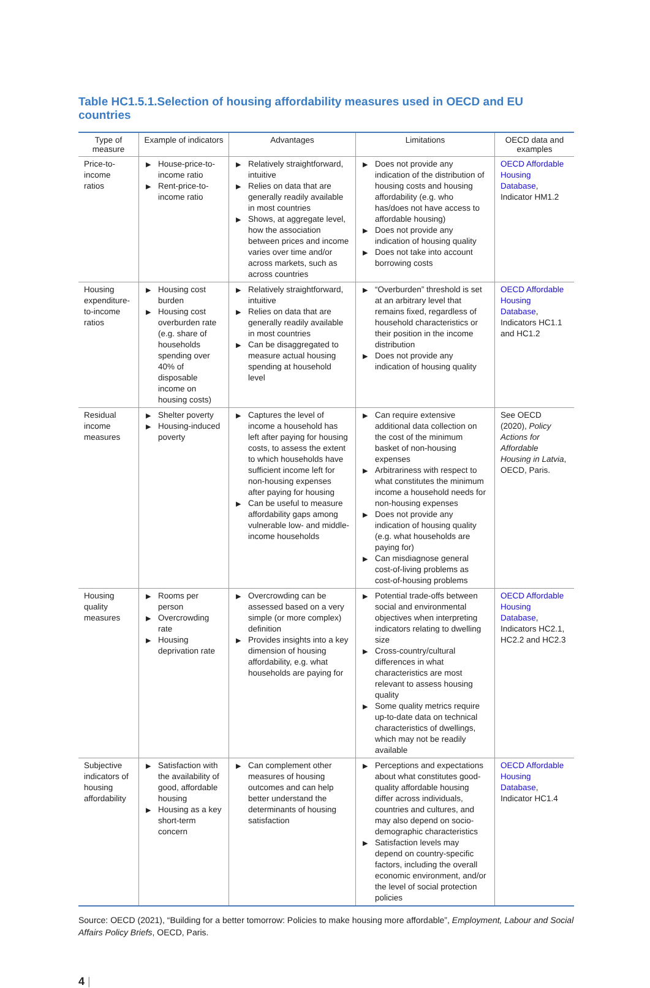Table HC1.5.1.Selection of housing affordability measures used in OECD and EU countries
| Type of measure | Example of indicators | Advantages | Limitations | OECD data and examples |
| --- | --- | --- | --- | --- |
| Price-to-income ratios | ▶ House-price-to-income ratio ▶ Rent-price-to-income ratio | ▶ Relatively straightforward, intuitive ▶ Relies on data that are generally readily available in most countries ▶ Shows, at aggregate level, how the association between prices and income varies over time and/or across markets, such as across countries | ▶ Does not provide any indication of the distribution of housing costs and housing affordability (e.g. who has/does not have access to affordable housing) ▶ Does not provide any indication of housing quality ▶ Does not take into account borrowing costs | OECD Affordable Housing Database , Indicator HM1.2 |
| Housing expenditure-to-income ratios | ▶ Housing cost burden ▶ Housing cost overburden rate (e.g. share of households spending over 40% of disposable income on housing costs) | ▶ Relatively straightforward, intuitive ▶ Relies on data that are generally readily available in most countries ▶ Can be disaggregated to measure actual housing spending at household level | ▶ “Overburden” threshold is set at an arbitrary level that remains fixed, regardless of household characteristics or their position in the income distribution ▶ Does not provide any indication of housing quality | OECD Affordable Housing Database , Indicators HC1.1 and HC1.2 |
| Residual income measures | ▶ Shelter poverty ▶ Housing-induced poverty | ▶ Captures the level of income a household has left after paying for housing costs, to assess the extent to which households have sufficient income left for non-housing expenses after paying for housing ▶ Can be useful to measure affordability gaps among vulnerable low- and middle-income households | ▶ Can require extensive additional data collection on the cost of the minimum basket of non-housing expenses ▶ Arbitrariness with respect to what constitutes the minimum income a household needs for non-housing expenses ▶ Does not provide any indication of housing quality (e.g. what households are paying for) ▶ Can misdiagnose general cost-of-living problems as cost-of-housing problems | See OECD (2020), Policy Actions for Affordable Housing in Latvia , OECD, Paris. |
| Housing quality measures | ▶ Rooms per person ▶ Overcrowding rate ▶ Housing deprivation rate | ▶ Overcrowding can be assessed based on a very simple (or more complex) definition ▶ Provides insights into a key dimension of housing affordability, e.g. what households are paying for | ▶ Potential trade-offs between social and environmental objectives when interpreting indicators relating to dwelling size ▶ Cross-country/cultural differences in what characteristics are most relevant to assess housing quality ▶ Some quality metrics require up-to-date data on technical characteristics of dwellings, which may not be readily available | OECD Affordable Housing Database , Indicators HC2.1, HC2.2 and HC2.3 |
| Subjective indicators of housing affordability | ▶ Satisfaction with the availability of good, affordable housing ▶ Housing as a key short-term concern | ▶ Can complement other measures of housing outcomes and can help better understand the determinants of housing satisfaction | ▶ Perceptions and expectations about what constitutes good-quality affordable housing differ across individuals, countries and cultures, and may also depend on socio-demographic characteristics ▶ Satisfaction levels may depend on country-specific factors, including the overall economic environment, and/or the level of social protection policies | OECD Affordable Housing Database , Indicator HC1.4 |
Source: OECD (2021), “Building for a better tomorrow: Policies to make housing more affordable”, Employment, Labour and Social Affairs Policy Briefs, OECD, Paris.
4 |